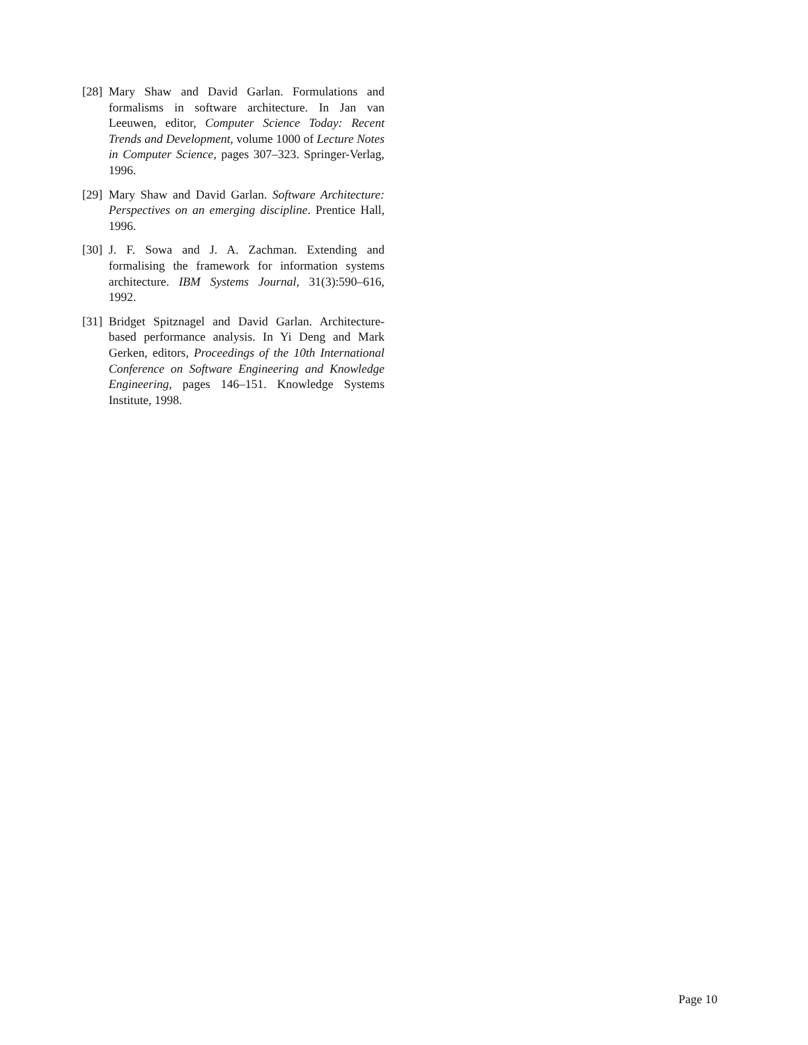[28] Mary Shaw and David Garlan. Formulations and formalisms in software architecture. In Jan van Leeuwen, editor, Computer Science Today: Recent Trends and Development, volume 1000 of Lecture Notes in Computer Science, pages 307–323. Springer-Verlag, 1996.
[29] Mary Shaw and David Garlan. Software Architecture: Perspectives on an emerging discipline. Prentice Hall, 1996.
[30] J. F. Sowa and J. A. Zachman. Extending and formalising the framework for information systems architecture. IBM Systems Journal, 31(3):590–616, 1992.
[31] Bridget Spitznagel and David Garlan. Architecture-based performance analysis. In Yi Deng and Mark Gerken, editors, Proceedings of the 10th International Conference on Software Engineering and Knowledge Engineering, pages 146–151. Knowledge Systems Institute, 1998.
Page 10